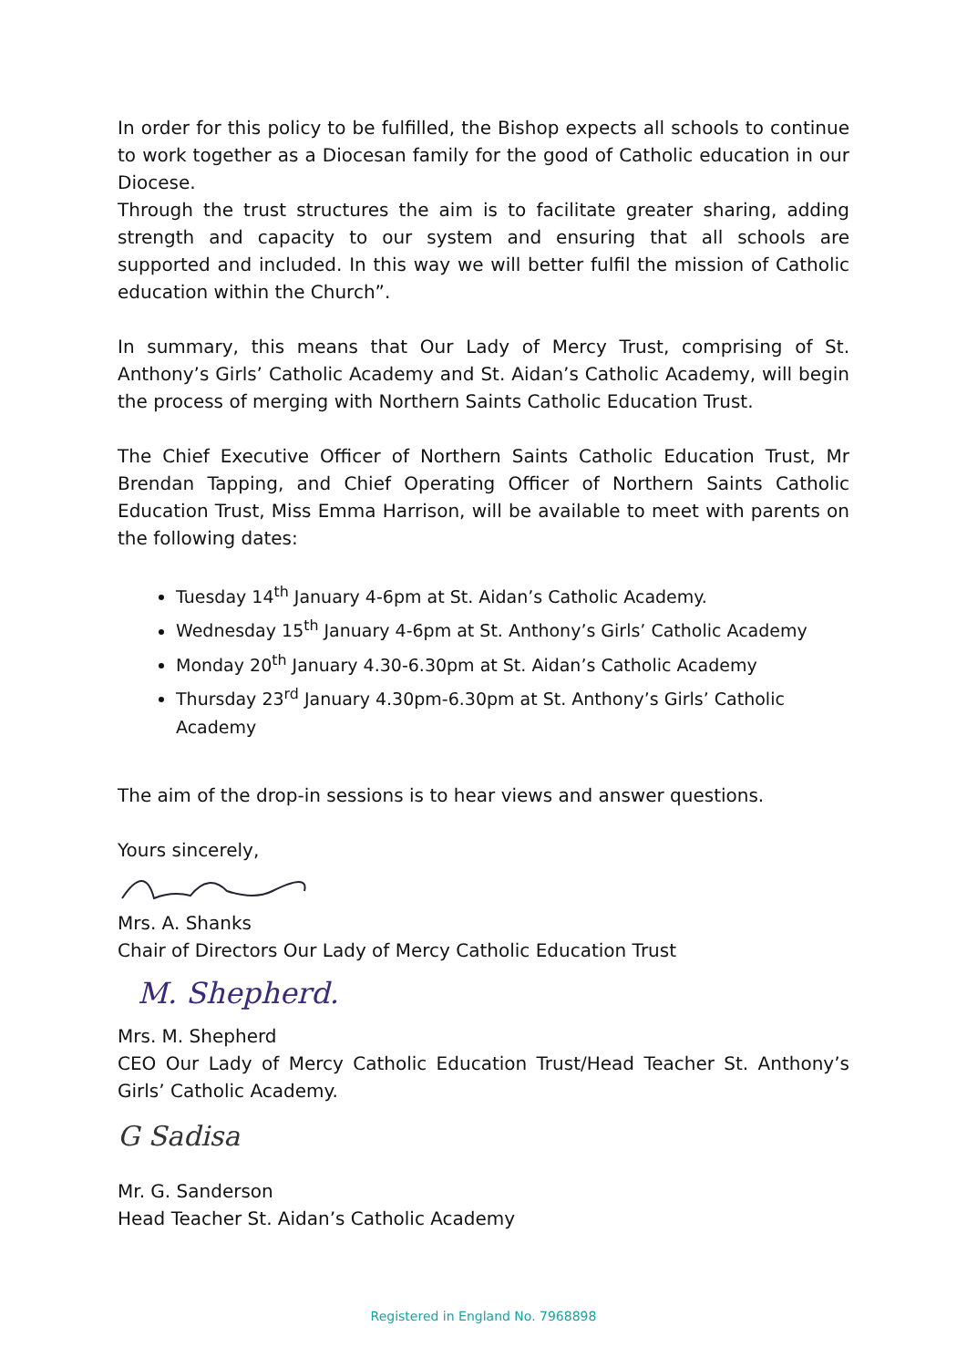In order for this policy to be fulfilled, the Bishop expects all schools to continue to work together as a Diocesan family for the good of Catholic education in our Diocese.
Through the trust structures the aim is to facilitate greater sharing, adding strength and capacity to our system and ensuring that all schools are supported and included. In this way we will better fulfil the mission of Catholic education within the Church”.
In summary, this means that Our Lady of Mercy Trust, comprising of St. Anthony’s Girls’ Catholic Academy and St. Aidan’s Catholic Academy, will begin the process of merging with Northern Saints Catholic Education Trust.
The Chief Executive Officer of Northern Saints Catholic Education Trust, Mr Brendan Tapping, and Chief Operating Officer of Northern Saints Catholic Education Trust, Miss Emma Harrison, will be available to meet with parents on the following dates:
Tuesday 14<sup>th</sup> January 4-6pm at St. Aidan’s Catholic Academy.
Wednesday 15<sup>th</sup> January 4-6pm at St. Anthony’s Girls’ Catholic Academy
Monday 20<sup>th</sup> January 4.30-6.30pm at St. Aidan’s Catholic Academy
Thursday 23<sup>rd</sup> January 4.30pm-6.30pm at St. Anthony’s Girls’ Catholic Academy
The aim of the drop-in sessions is to hear views and answer questions.
Yours sincerely,
Mrs. A. Shanks
Chair of Directors Our Lady of Mercy Catholic Education Trust
M. Shepherd.
Mrs. M. Shepherd
CEO Our Lady of Mercy Catholic Education Trust/Head Teacher St. Anthony’s Girls’ Catholic Academy.
G Sadisa
Mr. G. Sanderson
Head Teacher St. Aidan’s Catholic Academy
Registered in England No. 7968898